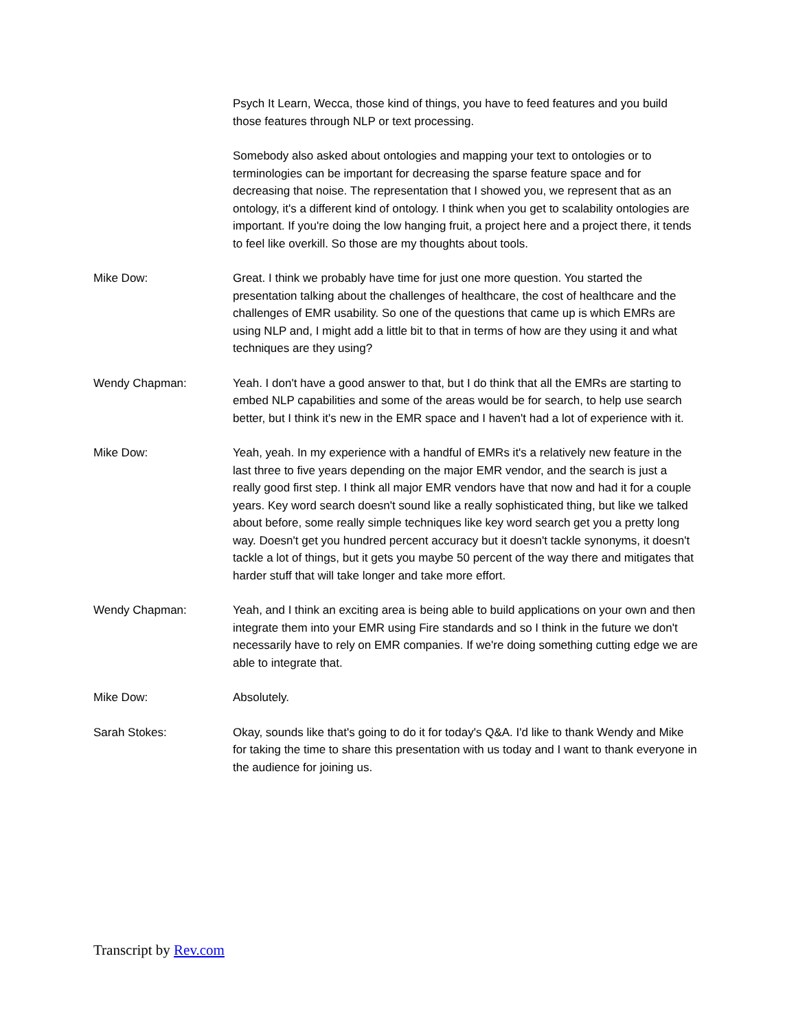Psych It Learn, Wecca, those kind of things, you have to feed features and you build those features through NLP or text processing.
Somebody also asked about ontologies and mapping your text to ontologies or to terminologies can be important for decreasing the sparse feature space and for decreasing that noise. The representation that I showed you, we represent that as an ontology, it's a different kind of ontology. I think when you get to scalability ontologies are important. If you're doing the low hanging fruit, a project here and a project there, it tends to feel like overkill. So those are my thoughts about tools.
Mike Dow: Great. I think we probably have time for just one more question. You started the presentation talking about the challenges of healthcare, the cost of healthcare and the challenges of EMR usability. So one of the questions that came up is which EMRs are using NLP and, I might add a little bit to that in terms of how are they using it and what techniques are they using?
Wendy Chapman: Yeah. I don't have a good answer to that, but I do think that all the EMRs are starting to embed NLP capabilities and some of the areas would be for search, to help use search better, but I think it's new in the EMR space and I haven't had a lot of experience with it.
Mike Dow: Yeah, yeah. In my experience with a handful of EMRs it's a relatively new feature in the last three to five years depending on the major EMR vendor, and the search is just a really good first step. I think all major EMR vendors have that now and had it for a couple years. Key word search doesn't sound like a really sophisticated thing, but like we talked about before, some really simple techniques like key word search get you a pretty long way. Doesn't get you hundred percent accuracy but it doesn't tackle synonyms, it doesn't tackle a lot of things, but it gets you maybe 50 percent of the way there and mitigates that harder stuff that will take longer and take more effort.
Wendy Chapman: Yeah, and I think an exciting area is being able to build applications on your own and then integrate them into your EMR using Fire standards and so I think in the future we don't necessarily have to rely on EMR companies. If we're doing something cutting edge we are able to integrate that.
Mike Dow: Absolutely.
Sarah Stokes: Okay, sounds like that's going to do it for today's Q&A. I'd like to thank Wendy and Mike for taking the time to share this presentation with us today and I want to thank everyone in the audience for joining us.
Transcript by Rev.com